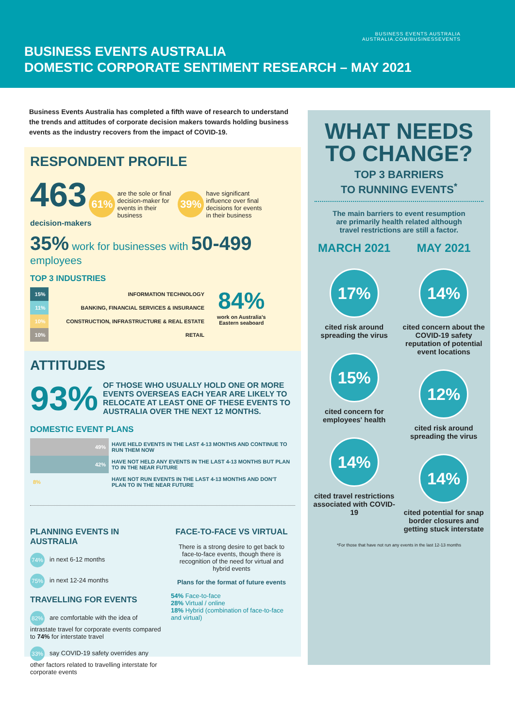BUSINESS EVENTS AUSTRALIA
DOMESTIC CORPORATE SENTIMENT RESEARCH – MAY 2021
BUSINESS EVENTS AUSTRALIA
AUSTRALIA.COM/BUSINESSEVENTS
Business Events Australia has completed a fifth wave of research to understand the trends and attitudes of corporate decision makers towards holding business events as the industry recovers from the impact of COVID-19.
RESPONDENT PROFILE
463 61% are the sole or final decision-maker for events in their business 39% have significant influence over final decisions for events in their business
decision-makers
35% work for businesses with 50-499 employees
TOP 3 INDUSTRIES
| 15% | INFORMATION TECHNOLOGY |
| 11% | BANKING, FINANCIAL SERVICES & INSURANCE |
| 10% | CONSTRUCTION, INFRASTRUCTURE & REAL ESTATE |
| 10% | RETAIL |
84%
work on Australia's
Eastern seaboard
ATTITUDES
93% OF THOSE WHO USUALLY HOLD ONE OR MORE EVENTS OVERSEAS EACH YEAR ARE LIKELY TO RELOCATE AT LEAST ONE OF THESE EVENTS TO AUSTRALIA OVER THE NEXT 12 MONTHS.
DOMESTIC EVENT PLANS
| 49% | HAVE HELD EVENTS IN THE LAST 4-13 MONTHS AND CONTINUE TO RUN THEM NOW |
| 42% | HAVE NOT HELD ANY EVENTS IN THE LAST 4-13 MONTHS BUT PLAN TO IN THE NEAR FUTURE |
| 8% | HAVE NOT RUN EVENTS IN THE LAST 4-13 MONTHS AND DON'T PLAN TO IN THE NEAR FUTURE |
PLANNING EVENTS IN AUSTRALIA
74% in next 6-12 months
75% in next 12-24 months
TRAVELLING FOR EVENTS
82% are comfortable with the idea of intrastate travel for corporate events compared to 74% for interstate travel
33% say COVID-19 safety overrides any other factors related to travelling interstate for corporate events
FACE-TO-FACE VS VIRTUAL
There is a strong desire to get back to face-to-face events, though there is recognition of the need for virtual and hybrid events
Plans for the format of future events
54% Face-to-face
28% Virtual / online
18% Hybrid (combination of face-to-face and virtual)
WHAT NEEDS
TO CHANGE?
TOP 3 BARRIERS
TO RUNNING EVENTS<sup>*</sup>
The main barriers to event resumption are primarily health related although travel restrictions are still a factor.
MARCH 2021
17%
cited risk around spreading the virus
15%
cited concern for employees' health
14%
cited travel restrictions associated with COVID-19
MAY 2021
14%
cited concern about the COVID-19 safety reputation of potential event locations
12%
cited risk around spreading the virus
14%
cited potential for snap border closures and getting stuck interstate
*For those that have not run any events in the last 12-13 months